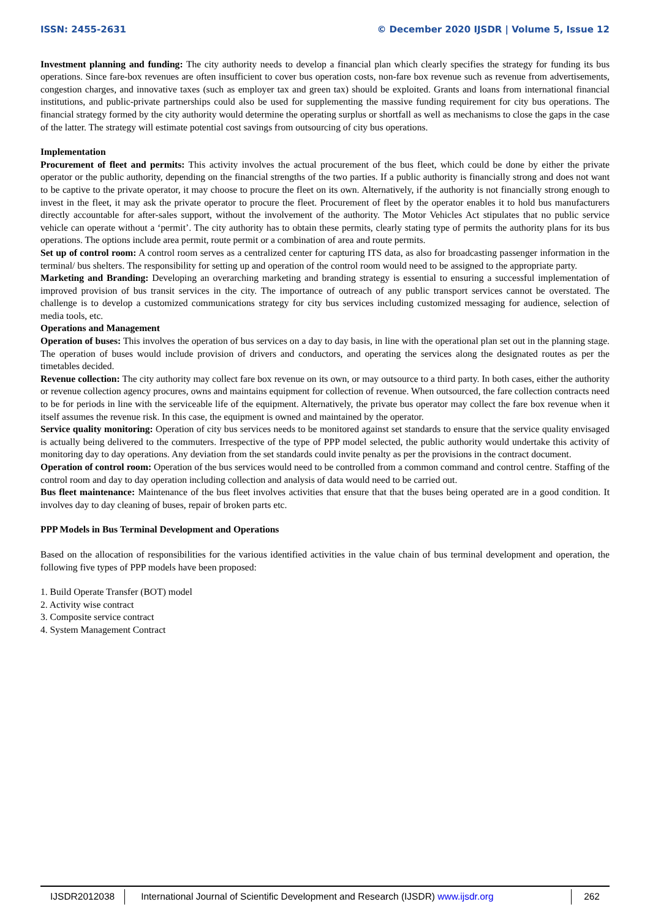ISSN: 2455-2631 © December 2020 IJSDR | Volume 5, Issue 12
Investment planning and funding: The city authority needs to develop a financial plan which clearly specifies the strategy for funding its bus operations. Since fare-box revenues are often insufficient to cover bus operation costs, non-fare box revenue such as revenue from advertisements, congestion charges, and innovative taxes (such as employer tax and green tax) should be exploited. Grants and loans from international financial institutions, and public-private partnerships could also be used for supplementing the massive funding requirement for city bus operations. The financial strategy formed by the city authority would determine the operating surplus or shortfall as well as mechanisms to close the gaps in the case of the latter. The strategy will estimate potential cost savings from outsourcing of city bus operations.
Implementation
Procurement of fleet and permits: This activity involves the actual procurement of the bus fleet, which could be done by either the private operator or the public authority, depending on the financial strengths of the two parties. If a public authority is financially strong and does not want to be captive to the private operator, it may choose to procure the fleet on its own. Alternatively, if the authority is not financially strong enough to invest in the fleet, it may ask the private operator to procure the fleet. Procurement of fleet by the operator enables it to hold bus manufacturers directly accountable for after-sales support, without the involvement of the authority. The Motor Vehicles Act stipulates that no public service vehicle can operate without a ‘permit’. The city authority has to obtain these permits, clearly stating type of permits the authority plans for its bus operations. The options include area permit, route permit or a combination of area and route permits.
Set up of control room: A control room serves as a centralized center for capturing ITS data, as also for broadcasting passenger information in the terminal/ bus shelters. The responsibility for setting up and operation of the control room would need to be assigned to the appropriate party.
Marketing and Branding: Developing an overarching marketing and branding strategy is essential to ensuring a successful implementation of improved provision of bus transit services in the city. The importance of outreach of any public transport services cannot be overstated. The challenge is to develop a customized communications strategy for city bus services including customized messaging for audience, selection of media tools, etc.
Operations and Management
Operation of buses: This involves the operation of bus services on a day to day basis, in line with the operational plan set out in the planning stage. The operation of buses would include provision of drivers and conductors, and operating the services along the designated routes as per the timetables decided.
Revenue collection: The city authority may collect fare box revenue on its own, or may outsource to a third party. In both cases, either the authority or revenue collection agency procures, owns and maintains equipment for collection of revenue. When outsourced, the fare collection contracts need to be for periods in line with the serviceable life of the equipment. Alternatively, the private bus operator may collect the fare box revenue when it itself assumes the revenue risk. In this case, the equipment is owned and maintained by the operator.
Service quality monitoring: Operation of city bus services needs to be monitored against set standards to ensure that the service quality envisaged is actually being delivered to the commuters. Irrespective of the type of PPP model selected, the public authority would undertake this activity of monitoring day to day operations. Any deviation from the set standards could invite penalty as per the provisions in the contract document.
Operation of control room: Operation of the bus services would need to be controlled from a common command and control centre. Staffing of the control room and day to day operation including collection and analysis of data would need to be carried out.
Bus fleet maintenance: Maintenance of the bus fleet involves activities that ensure that that the buses being operated are in a good condition. It involves day to day cleaning of buses, repair of broken parts etc.
PPP Models in Bus Terminal Development and Operations
Based on the allocation of responsibilities for the various identified activities in the value chain of bus terminal development and operation, the following five types of PPP models have been proposed:
1. Build Operate Transfer (BOT) model
2. Activity wise contract
3. Composite service contract
4. System Management Contract
IJSDR2012038 International Journal of Scientific Development and Research (IJSDR) www.ijsdr.org
262